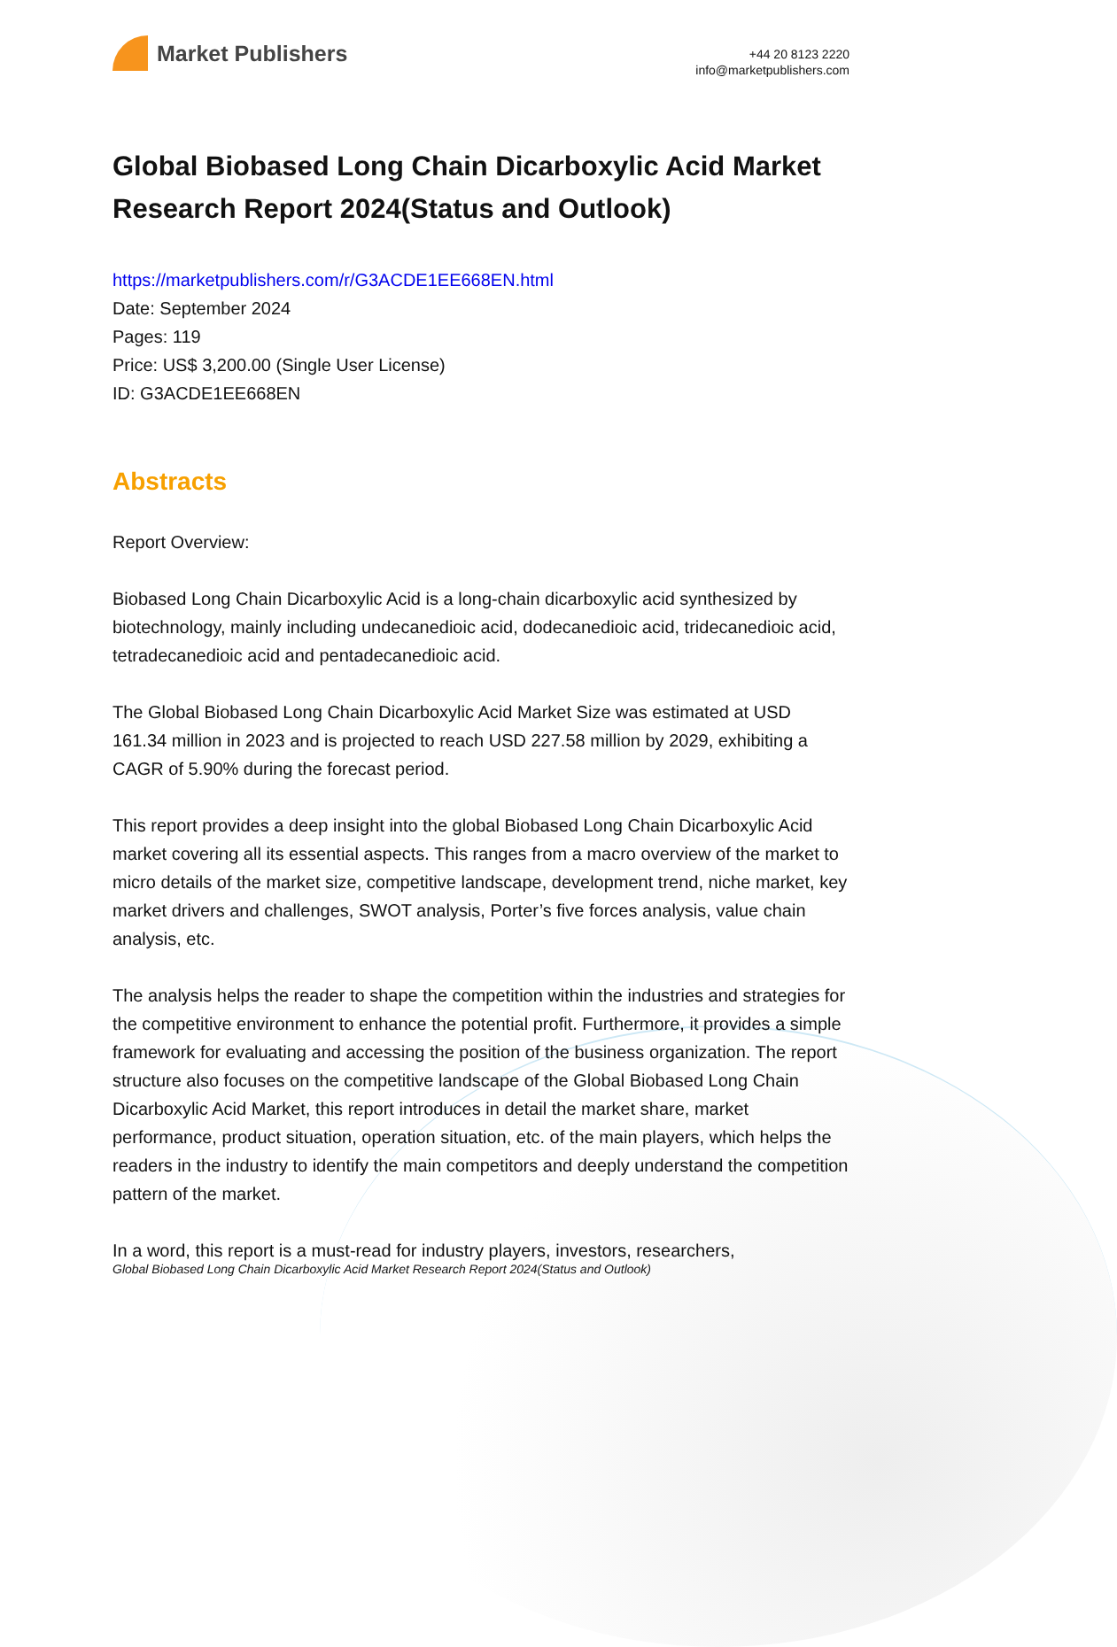Market Publishers
+44 20 8123 2220
info@marketpublishers.com
Global Biobased Long Chain Dicarboxylic Acid Market Research Report 2024(Status and Outlook)
https://marketpublishers.com/r/G3ACDE1EE668EN.html
Date: September 2024
Pages: 119
Price: US$ 3,200.00 (Single User License)
ID: G3ACDE1EE668EN
Abstracts
Report Overview:
Biobased Long Chain Dicarboxylic Acid is a long-chain dicarboxylic acid synthesized by biotechnology, mainly including undecanedioic acid, dodecanedioic acid, tridecanedioic acid, tetradecanedioic acid and pentadecanedioic acid.
The Global Biobased Long Chain Dicarboxylic Acid Market Size was estimated at USD 161.34 million in 2023 and is projected to reach USD 227.58 million by 2029, exhibiting a CAGR of 5.90% during the forecast period.
This report provides a deep insight into the global Biobased Long Chain Dicarboxylic Acid market covering all its essential aspects. This ranges from a macro overview of the market to micro details of the market size, competitive landscape, development trend, niche market, key market drivers and challenges, SWOT analysis, Porter’s five forces analysis, value chain analysis, etc.
The analysis helps the reader to shape the competition within the industries and strategies for the competitive environment to enhance the potential profit. Furthermore, it provides a simple framework for evaluating and accessing the position of the business organization. The report structure also focuses on the competitive landscape of the Global Biobased Long Chain Dicarboxylic Acid Market, this report introduces in detail the market share, market performance, product situation, operation situation, etc. of the main players, which helps the readers in the industry to identify the main competitors and deeply understand the competition pattern of the market.
In a word, this report is a must-read for industry players, investors, researchers,
Global Biobased Long Chain Dicarboxylic Acid Market Research Report 2024(Status and Outlook)